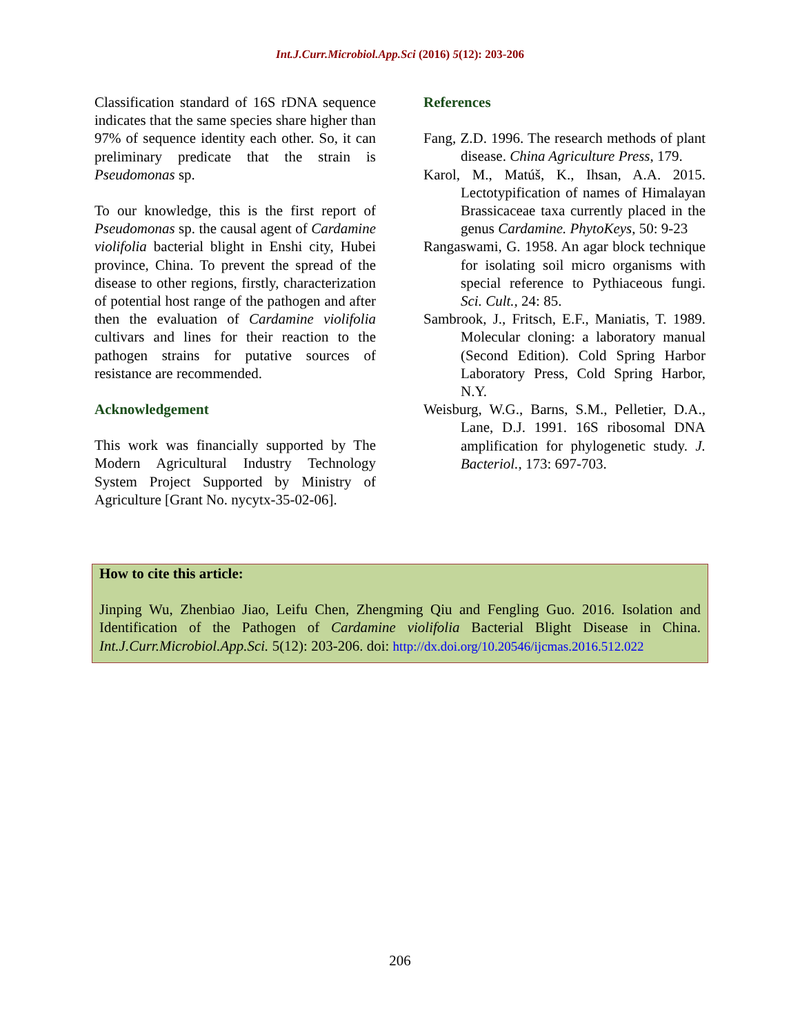Int.J.Curr.Microbiol.App.Sci (2016) 5(12): 203-206
Classification standard of 16S rDNA sequence indicates that the same species share higher than 97% of sequence identity each other. So, it can preliminary predicate that the strain is Pseudomonas sp.
To our knowledge, this is the first report of Pseudomonas sp. the causal agent of Cardamine violifolia bacterial blight in Enshi city, Hubei province, China. To prevent the spread of the disease to other regions, firstly, characterization of potential host range of the pathogen and after then the evaluation of Cardamine violifolia cultivars and lines for their reaction to the pathogen strains for putative sources of resistance are recommended.
Acknowledgement
This work was financially supported by The Modern Agricultural Industry Technology System Project Supported by Ministry of Agriculture [Grant No. nycytx-35-02-06].
References
Fang, Z.D. 1996. The research methods of plant disease. China Agriculture Press, 179.
Karol, M., Matúš, K., Ihsan, A.A. 2015. Lectotypification of names of Himalayan Brassicaceae taxa currently placed in the genus Cardamine. PhytoKeys, 50: 9-23
Rangaswami, G. 1958. An agar block technique for isolating soil micro organisms with special reference to Pythiaceous fungi. Sci. Cult., 24: 85.
Sambrook, J., Fritsch, E.F., Maniatis, T. 1989. Molecular cloning: a laboratory manual (Second Edition). Cold Spring Harbor Laboratory Press, Cold Spring Harbor, N.Y.
Weisburg, W.G., Barns, S.M., Pelletier, D.A., Lane, D.J. 1991. 16S ribosomal DNA amplification for phylogenetic study. J. Bacteriol., 173: 697-703.
How to cite this article:
Jinping Wu, Zhenbiao Jiao, Leifu Chen, Zhengming Qiu and Fengling Guo. 2016. Isolation and Identification of the Pathogen of Cardamine violifolia Bacterial Blight Disease in China. Int.J.Curr.Microbiol.App.Sci. 5(12): 203-206. doi: http://dx.doi.org/10.20546/ijcmas.2016.512.022
206